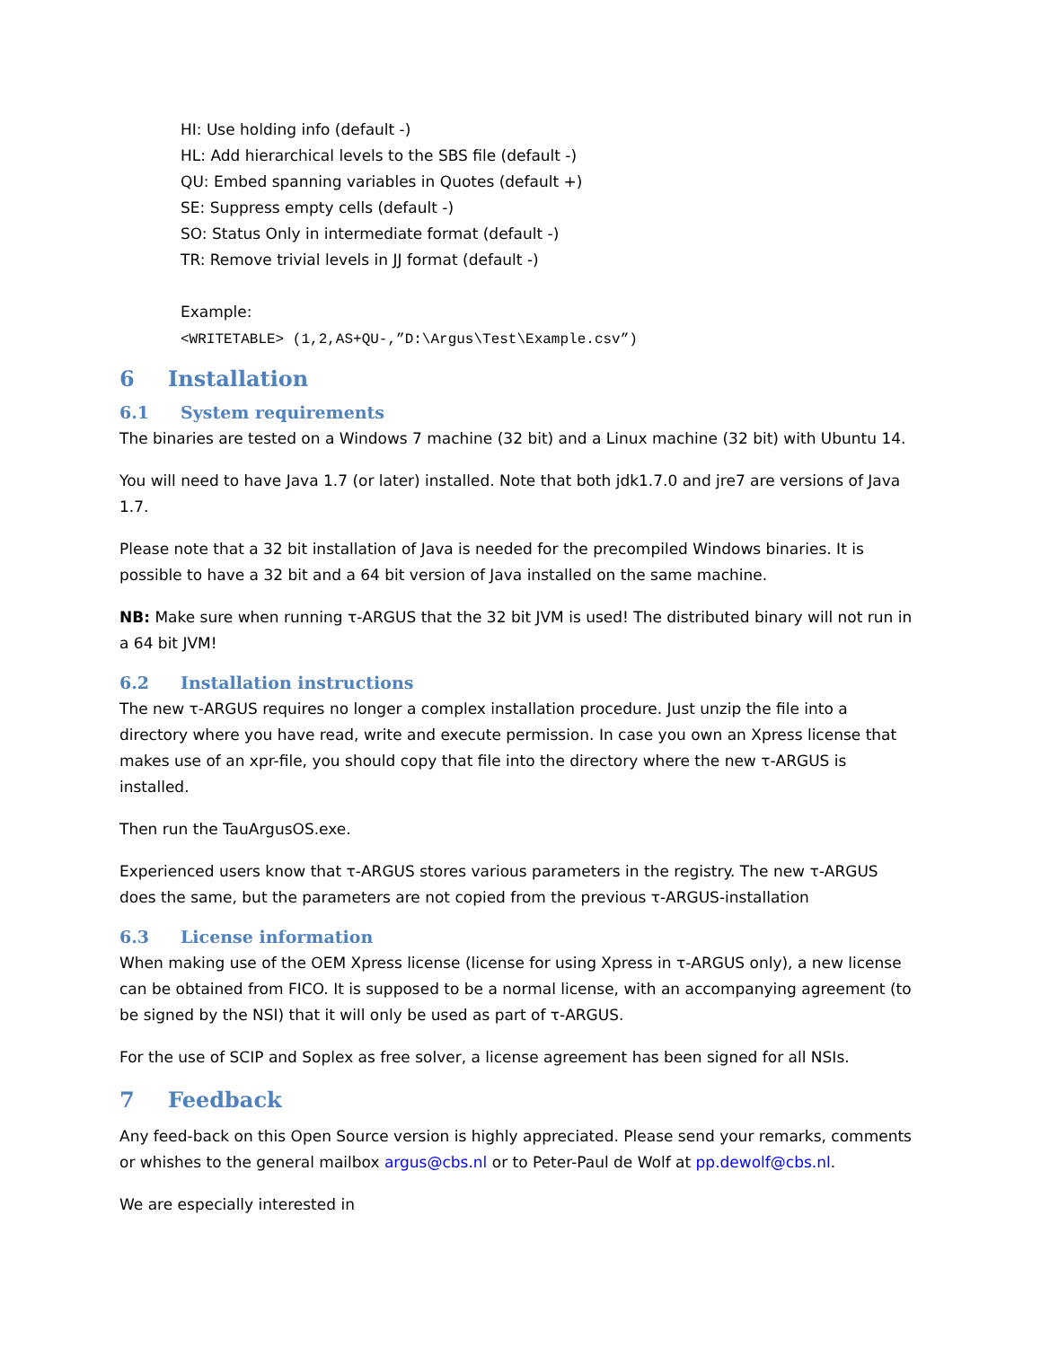HI: Use holding info (default -)
HL: Add hierarchical levels to the SBS file (default -)
QU: Embed spanning variables in Quotes (default +)
SE: Suppress empty cells (default -)
SO: Status Only in intermediate format (default -)
TR: Remove trivial levels in JJ format (default -)
Example:
<WRITETABLE> (1,2,AS+QU-,”D:\Argus\Test\Example.csv”)
6 Installation
6.1 System requirements
The binaries are tested on a Windows 7 machine (32 bit) and a Linux machine (32 bit) with Ubuntu 14.
You will need to have Java 1.7 (or later) installed. Note that both jdk1.7.0 and jre7 are versions of Java 1.7.
Please note that a 32 bit installation of Java is needed for the precompiled Windows binaries. It is possible to have a 32 bit and a 64 bit version of Java installed on the same machine.
NB: Make sure when running τ-ARGUS that the 32 bit JVM is used! The distributed binary will not run in a 64 bit JVM!
6.2 Installation instructions
The new τ-ARGUS requires no longer a complex installation procedure. Just unzip the file into a directory where you have read, write and execute permission. In case you own an Xpress license that makes use of an xpr-file, you should copy that file into the directory where the new τ-ARGUS is installed.
Then run the TauArgusOS.exe.
Experienced users know that τ-ARGUS stores various parameters in the registry. The new τ-ARGUS does the same, but the parameters are not copied from the previous τ-ARGUS-installation
6.3 License information
When making use of the OEM Xpress license (license for using Xpress in τ-ARGUS only), a new license can be obtained from FICO. It is supposed to be a normal license, with an accompanying agreement (to be signed by the NSI) that it will only be used as part of τ-ARGUS.
For the use of SCIP and Soplex as free solver, a license agreement has been signed for all NSIs.
7 Feedback
Any feed-back on this Open Source version is highly appreciated. Please send your remarks, comments or whishes to the general mailbox argus@cbs.nl or to Peter-Paul de Wolf at pp.dewolf@cbs.nl.
We are especially interested in